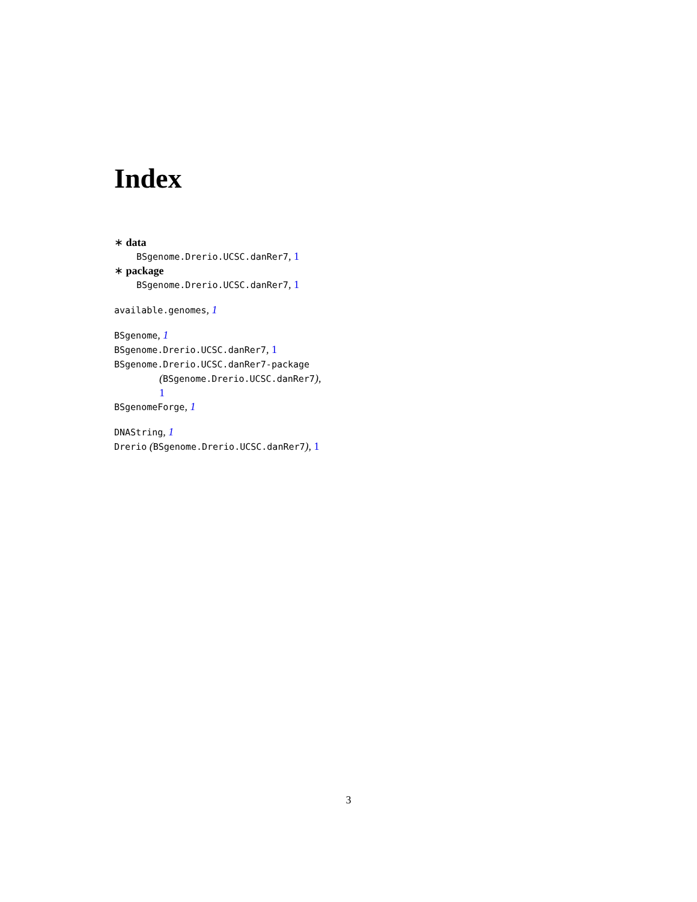Index
∗ data
BSgenome.Drerio.UCSC.danRer7, 1
∗ package
BSgenome.Drerio.UCSC.danRer7, 1
available.genomes, 1
BSgenome, 1
BSgenome.Drerio.UCSC.danRer7, 1
BSgenome.Drerio.UCSC.danRer7-package
(BSgenome.Drerio.UCSC.danRer7),
1
BSgenomeForge, 1
DNAString, 1
Drerio (BSgenome.Drerio.UCSC.danRer7), 1
3